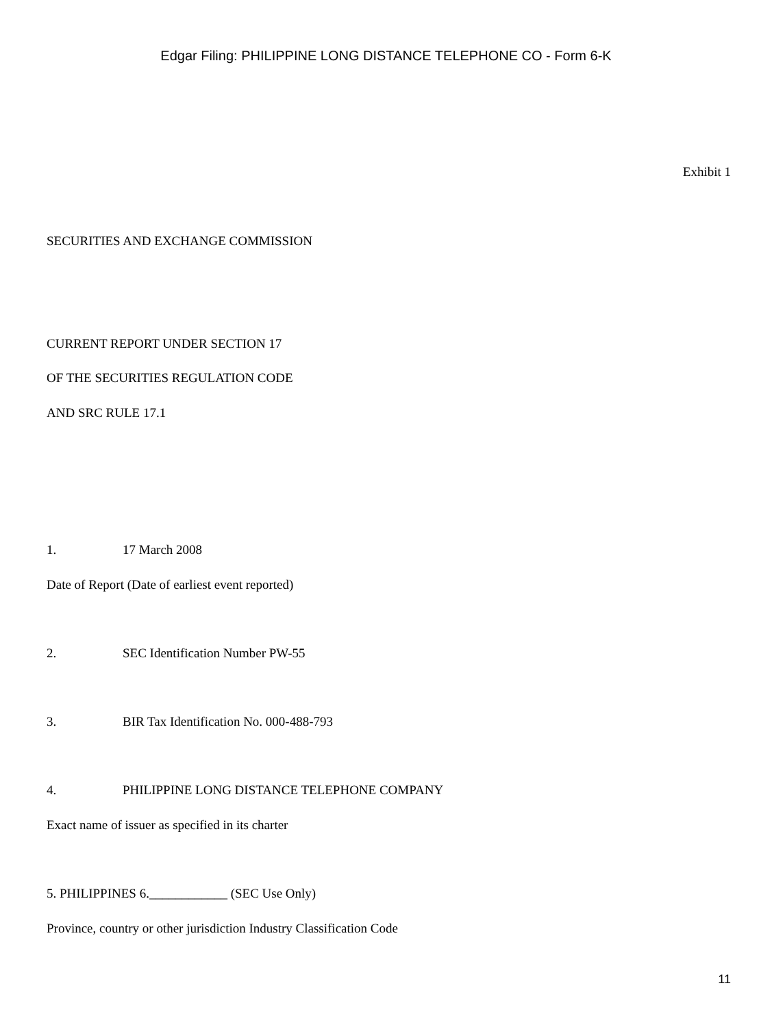Edgar Filing: PHILIPPINE LONG DISTANCE TELEPHONE CO - Form 6-K
Exhibit 1
SECURITIES AND EXCHANGE COMMISSION
CURRENT REPORT UNDER SECTION 17
OF THE SECURITIES REGULATION CODE
AND SRC RULE 17.1
1. 17 March 2008
Date of Report (Date of earliest event reported)
2. SEC Identification Number PW-55
3. BIR Tax Identification No. 000-488-793
4. PHILIPPINE LONG DISTANCE TELEPHONE COMPANY
Exact name of issuer as specified in its charter
5. PHILIPPINES 6.____________ (SEC Use Only)
Province, country or other jurisdiction Industry Classification Code
11